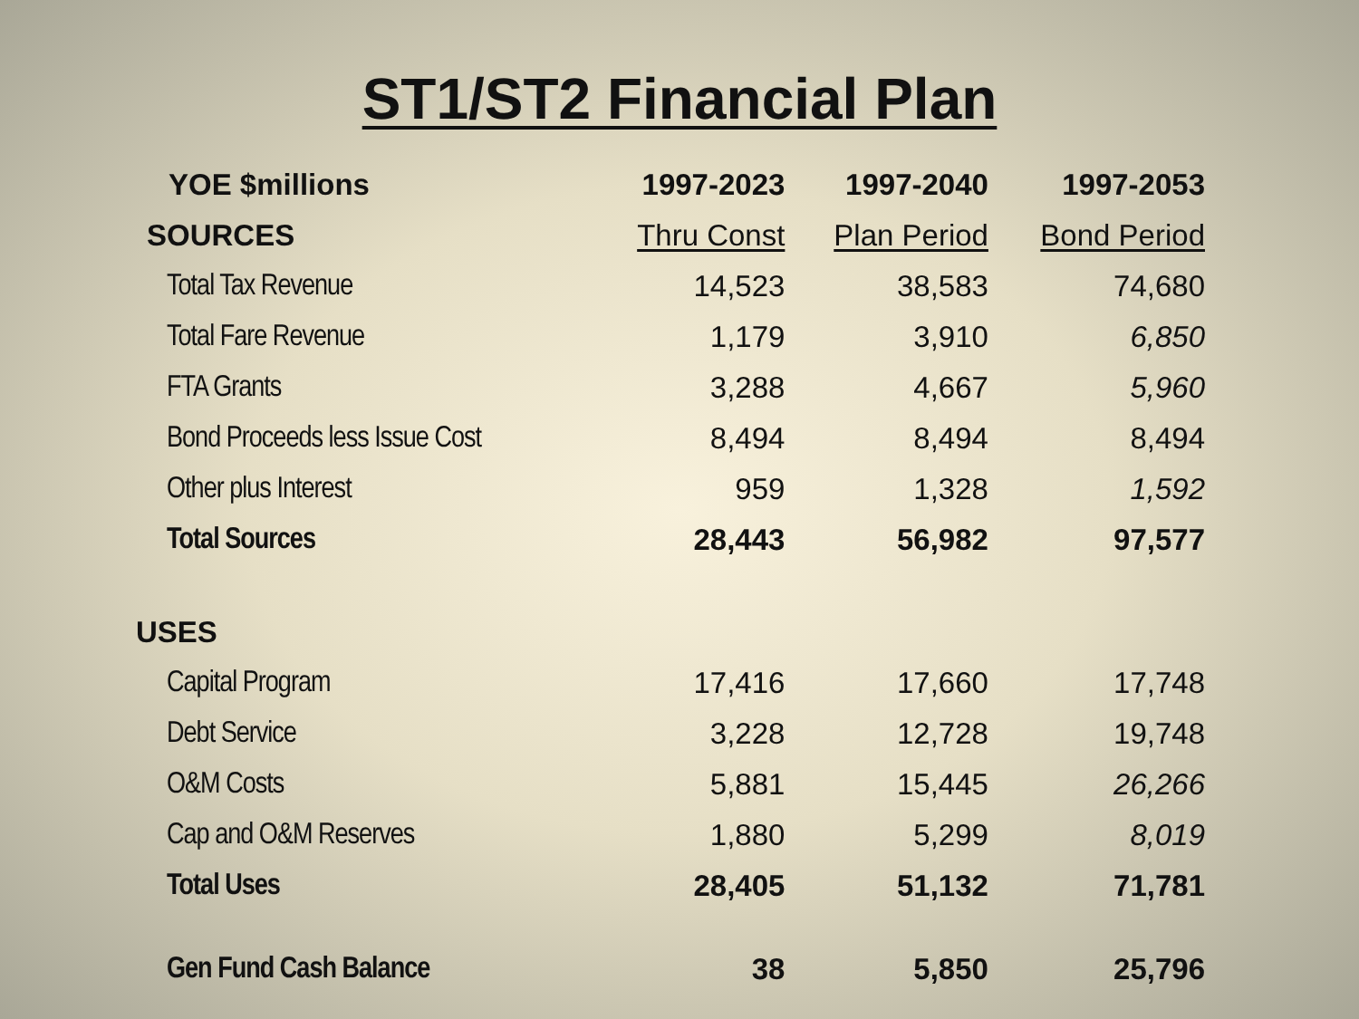ST1/ST2 Financial Plan
| YOE $millions | 1997-2023 | 1997-2040 | 1997-2053 |
| --- | --- | --- | --- |
| SOURCES | Thru Const | Plan Period | Bond Period |
| Total Tax Revenue | 14,523 | 38,583 | 74,680 |
| Total Fare Revenue | 1,179 | 3,910 | 6,850 |
| FTA Grants | 3,288 | 4,667 | 5,960 |
| Bond Proceeds less Issue Cost | 8,494 | 8,494 | 8,494 |
| Other plus Interest | 959 | 1,328 | 1,592 |
| Total Sources | 28,443 | 56,982 | 97,577 |
| USES | | | |
| Capital Program | 17,416 | 17,660 | 17,748 |
| Debt Service | 3,228 | 12,728 | 19,748 |
| O&M Costs | 5,881 | 15,445 | 26,266 |
| Cap and O&M Reserves | 1,880 | 5,299 | 8,019 |
| Total Uses | 28,405 | 51,132 | 71,781 |
| Gen Fund Cash Balance | 38 | 5,850 | 25,796 |